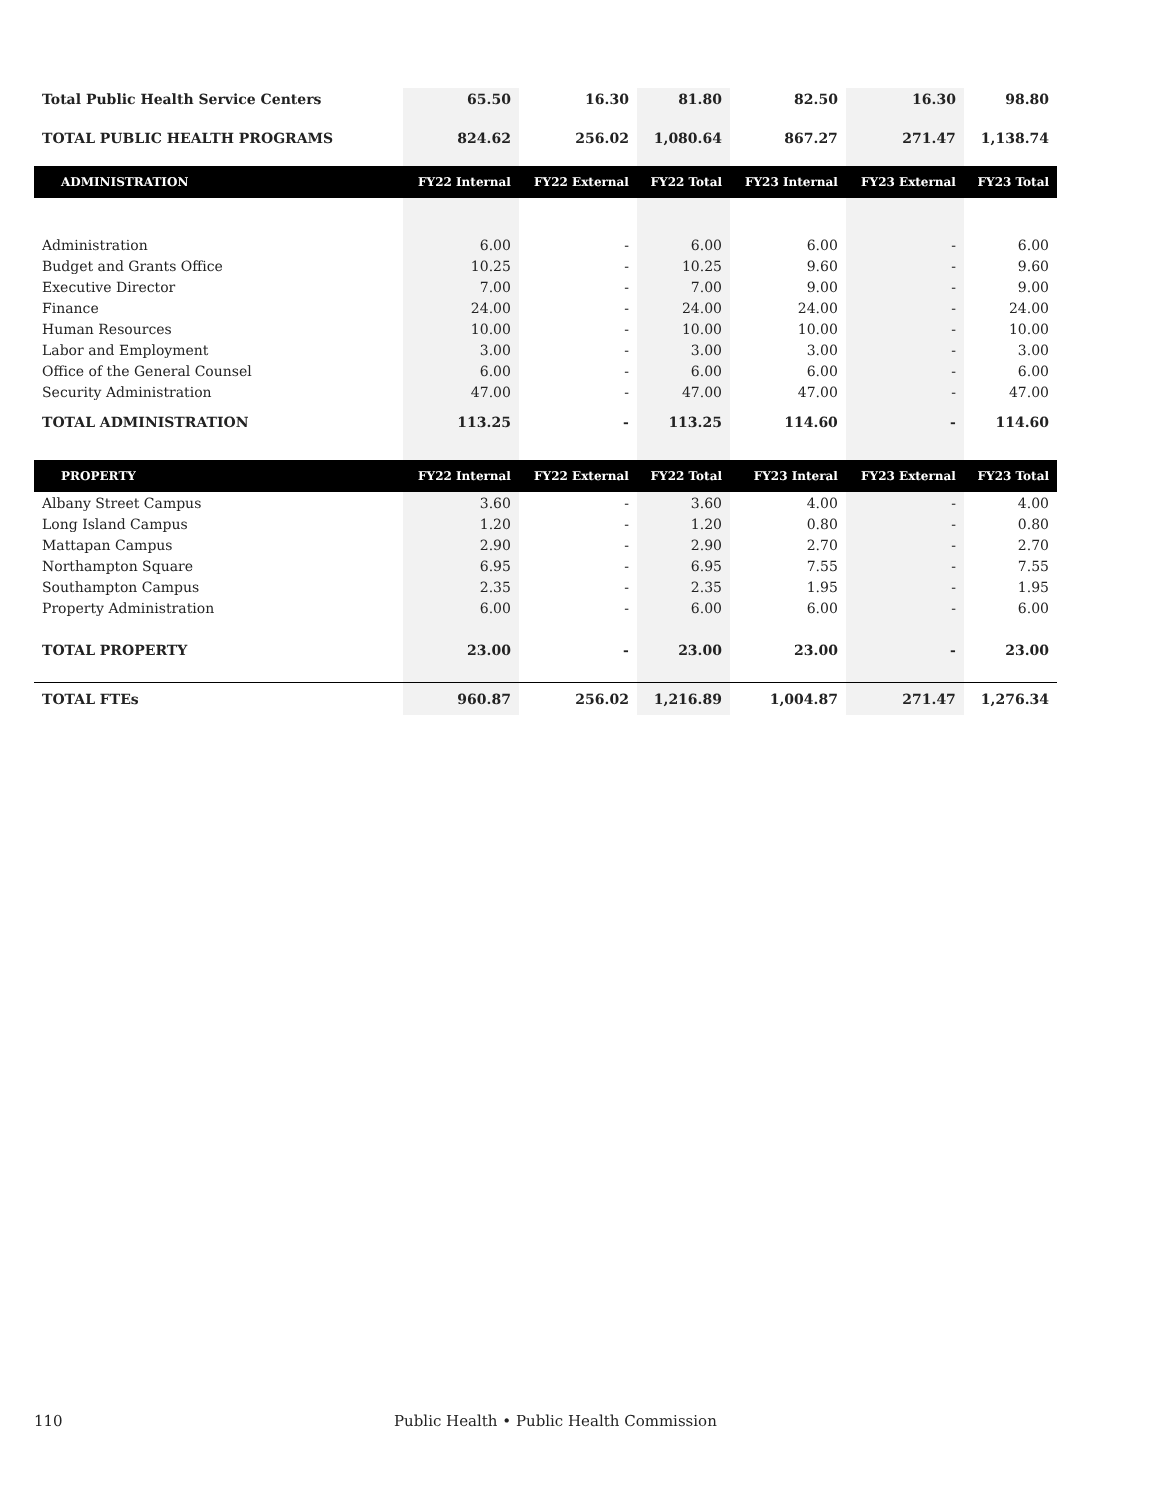| Total Public Health Service Centers | 65.50 | 16.30 | 81.80 | 82.50 | 16.30 | 98.80 |
| TOTAL PUBLIC HEALTH PROGRAMS | 824.62 | 256.02 | 1,080.64 | 867.27 | 271.47 | 1,138.74 |
| ADMINISTRATION | FY22 Internal | FY22 External | FY22 Total | FY23 Internal | FY23 External | FY23 Total |
| Administration | 6.00 | - | 6.00 | 6.00 | - | 6.00 |
| Budget and Grants Office | 10.25 | - | 10.25 | 9.60 | - | 9.60 |
| Executive Director | 7.00 | - | 7.00 | 9.00 | - | 9.00 |
| Finance | 24.00 | - | 24.00 | 24.00 | - | 24.00 |
| Human Resources | 10.00 | - | 10.00 | 10.00 | - | 10.00 |
| Labor and Employment | 3.00 | - | 3.00 | 3.00 | - | 3.00 |
| Office of the General Counsel | 6.00 | - | 6.00 | 6.00 | - | 6.00 |
| Security Administration | 47.00 | - | 47.00 | 47.00 | - | 47.00 |
| TOTAL ADMINISTRATION | 113.25 | - | 113.25 | 114.60 | - | 114.60 |
| PROPERTY | FY22 Internal | FY22 External | FY22 Total | FY23 Interal | FY23 External | FY23 Total |
| Albany Street Campus | 3.60 | - | 3.60 | 4.00 | - | 4.00 |
| Long Island Campus | 1.20 | - | 1.20 | 0.80 | - | 0.80 |
| Mattapan Campus | 2.90 | - | 2.90 | 2.70 | - | 2.70 |
| Northampton Square | 6.95 | - | 6.95 | 7.55 | - | 7.55 |
| Southampton Campus | 2.35 | - | 2.35 | 1.95 | - | 1.95 |
| Property Administration | 6.00 | - | 6.00 | 6.00 | - | 6.00 |
| TOTAL PROPERTY | 23.00 | - | 23.00 | 23.00 | - | 23.00 |
| TOTAL FTEs | 960.87 | 256.02 | 1,216.89 | 1,004.87 | 271.47 | 1,276.34 |
110 Public Health • Public Health Commission